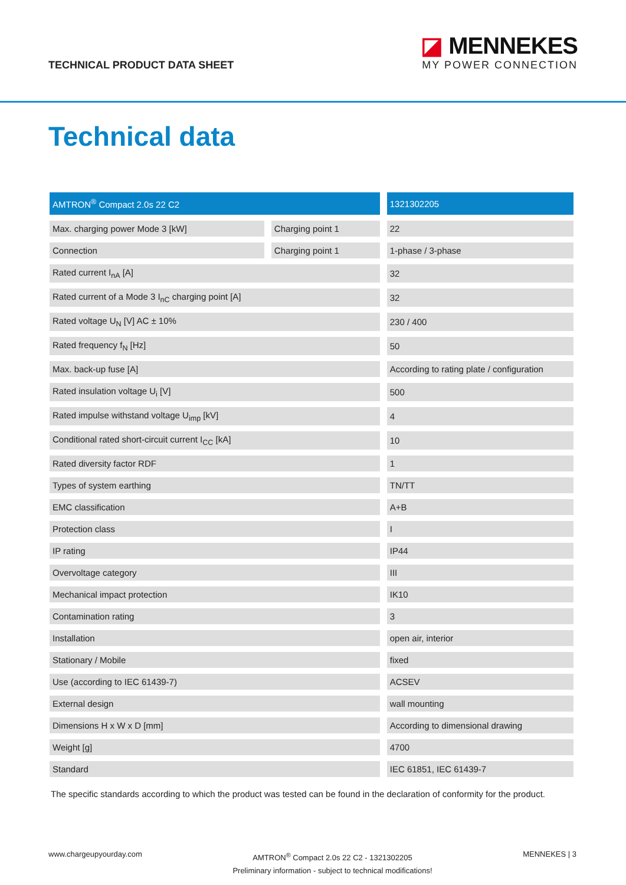TECHNICAL PRODUCT DATA SHEET
◪ MENNEKES
MY POWER CONNECTION
Technical data
| AMTRON<sup>®</sup> Compact 2.0s 22 C2 | | 1321302205 |
| --- | --- | --- |
| Max. charging power Mode 3 [kW] | Charging point 1 | 22 |
| Connection | Charging point 1 | 1-phase / 3-phase |
| Rated current I<sub>nA</sub> [A] | | 32 |
| Rated current of a Mode 3 I<sub>nC</sub> charging point [A] | | 32 |
| Rated voltage U<sub>N</sub> [V] AC ± 10% | | 230 / 400 |
| Rated frequency f<sub>N</sub> [Hz] | | 50 |
| Max. back-up fuse [A] | | According to rating plate / configuration |
| Rated insulation voltage U<sub>i</sub> [V] | | 500 |
| Rated impulse withstand voltage U<sub>imp</sub> [kV] | | 4 |
| Conditional rated short-circuit current I<sub>CC</sub> [kA] | | 10 |
| Rated diversity factor RDF | | 1 |
| Types of system earthing | | TN/TT |
| EMC classification | | A+B |
| Protection class | | I |
| IP rating | | IP44 |
| Overvoltage category | | III |
| Mechanical impact protection | | IK10 |
| Contamination rating | | 3 |
| Installation | | open air, interior |
| Stationary / Mobile | | fixed |
| Use (according to IEC 61439-7) | | ACSEV |
| External design | | wall mounting |
| Dimensions H x W x D [mm] | | According to dimensional drawing |
| Weight [g] | | 4700 |
| Standard | | IEC 61851, IEC 61439-7 |
The specific standards according to which the product was tested can be found in the declaration of conformity for the product.
www.chargeupyourday.com
AMTRON<sup>®</sup> Compact 2.0s 22 C2 - 1321302205
Preliminary information - subject to technical modifications!
MENNEKES | 3